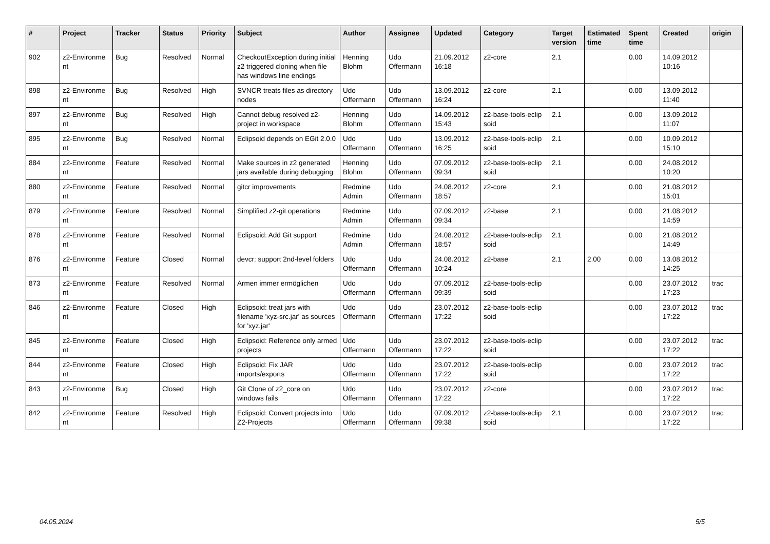| # | Project | Tracker | Status | Priority | Subject | Author | Assignee | Updated | Category | Target version | Estimated time | Spent time | Created | origin |
| --- | --- | --- | --- | --- | --- | --- | --- | --- | --- | --- | --- | --- | --- | --- |
| 902 | z2-Environme nt | Bug | Resolved | Normal | CheckoutException during initial z2 triggered cloning when file has windows line endings | Henning Blohm | Udo Offermann | 21.09.2012 16:18 | z2-core | 2.1 | | 0.00 | 14.09.2012 10:16 | |
| 898 | z2-Environme nt | Bug | Resolved | High | SVNCR treats files as directory nodes | Udo Offermann | Udo Offermann | 13.09.2012 16:24 | z2-core | 2.1 | | 0.00 | 13.09.2012 11:40 | |
| 897 | z2-Environme nt | Bug | Resolved | High | Cannot debug resolved z2-project in workspace | Henning Blohm | Udo Offermann | 14.09.2012 15:43 | z2-base-tools-eclip soid | 2.1 | | 0.00 | 13.09.2012 11:07 | |
| 895 | z2-Environme nt | Bug | Resolved | Normal | Eclipsoid depends on EGit 2.0.0 | Udo Offermann | Udo Offermann | 13.09.2012 16:25 | z2-base-tools-eclip soid | 2.1 | | 0.00 | 10.09.2012 15:10 | |
| 884 | z2-Environme nt | Feature | Resolved | Normal | Make sources in z2 generated jars available during debugging | Henning Blohm | Udo Offermann | 07.09.2012 09:34 | z2-base-tools-eclip soid | 2.1 | | 0.00 | 24.08.2012 10:20 | |
| 880 | z2-Environme nt | Feature | Resolved | Normal | gitcr improvements | Redmine Admin | Udo Offermann | 24.08.2012 18:57 | z2-core | 2.1 | | 0.00 | 21.08.2012 15:01 | |
| 879 | z2-Environme nt | Feature | Resolved | Normal | Simplified z2-git operations | Redmine Admin | Udo Offermann | 07.09.2012 09:34 | z2-base | 2.1 | | 0.00 | 21.08.2012 14:59 | |
| 878 | z2-Environme nt | Feature | Resolved | Normal | Eclipsoid: Add Git support | Redmine Admin | Udo Offermann | 24.08.2012 18:57 | z2-base-tools-eclip soid | 2.1 | | 0.00 | 21.08.2012 14:49 | |
| 876 | z2-Environme nt | Feature | Closed | Normal | devcr: support 2nd-level folders | Udo Offermann | Udo Offermann | 24.08.2012 10:24 | z2-base | 2.1 | 2.00 | 0.00 | 13.08.2012 14:25 | |
| 873 | z2-Environme nt | Feature | Resolved | Normal | Armen immer ermöglichen | Udo Offermann | Udo Offermann | 07.09.2012 09:39 | z2-base-tools-eclip soid | | | 0.00 | 23.07.2012 17:23 | trac |
| 846 | z2-Environme nt | Feature | Closed | High | Eclipsoid: treat jars with filename 'xyz-src.jar' as sources for 'xyz.jar' | Udo Offermann | Udo Offermann | 23.07.2012 17:22 | z2-base-tools-eclip soid | | | 0.00 | 23.07.2012 17:22 | trac |
| 845 | z2-Environme nt | Feature | Closed | High | Eclipsoid: Reference only armed projects | Udo Offermann | Udo Offermann | 23.07.2012 17:22 | z2-base-tools-eclip soid | | | 0.00 | 23.07.2012 17:22 | trac |
| 844 | z2-Environme nt | Feature | Closed | High | Eclipsoid: Fix JAR imports/exports | Udo Offermann | Udo Offermann | 23.07.2012 17:22 | z2-base-tools-eclip soid | | | 0.00 | 23.07.2012 17:22 | trac |
| 843 | z2-Environme nt | Bug | Closed | High | Git Clone of z2_core on windows fails | Udo Offermann | Udo Offermann | 23.07.2012 17:22 | z2-core | | | 0.00 | 23.07.2012 17:22 | trac |
| 842 | z2-Environme nt | Feature | Resolved | High | Eclipsoid: Convert projects into Z2-Projects | Udo Offermann | Udo Offermann | 07.09.2012 09:38 | z2-base-tools-eclip soid | 2.1 | | 0.00 | 23.07.2012 17:22 | trac |
04.05.2024 5/5